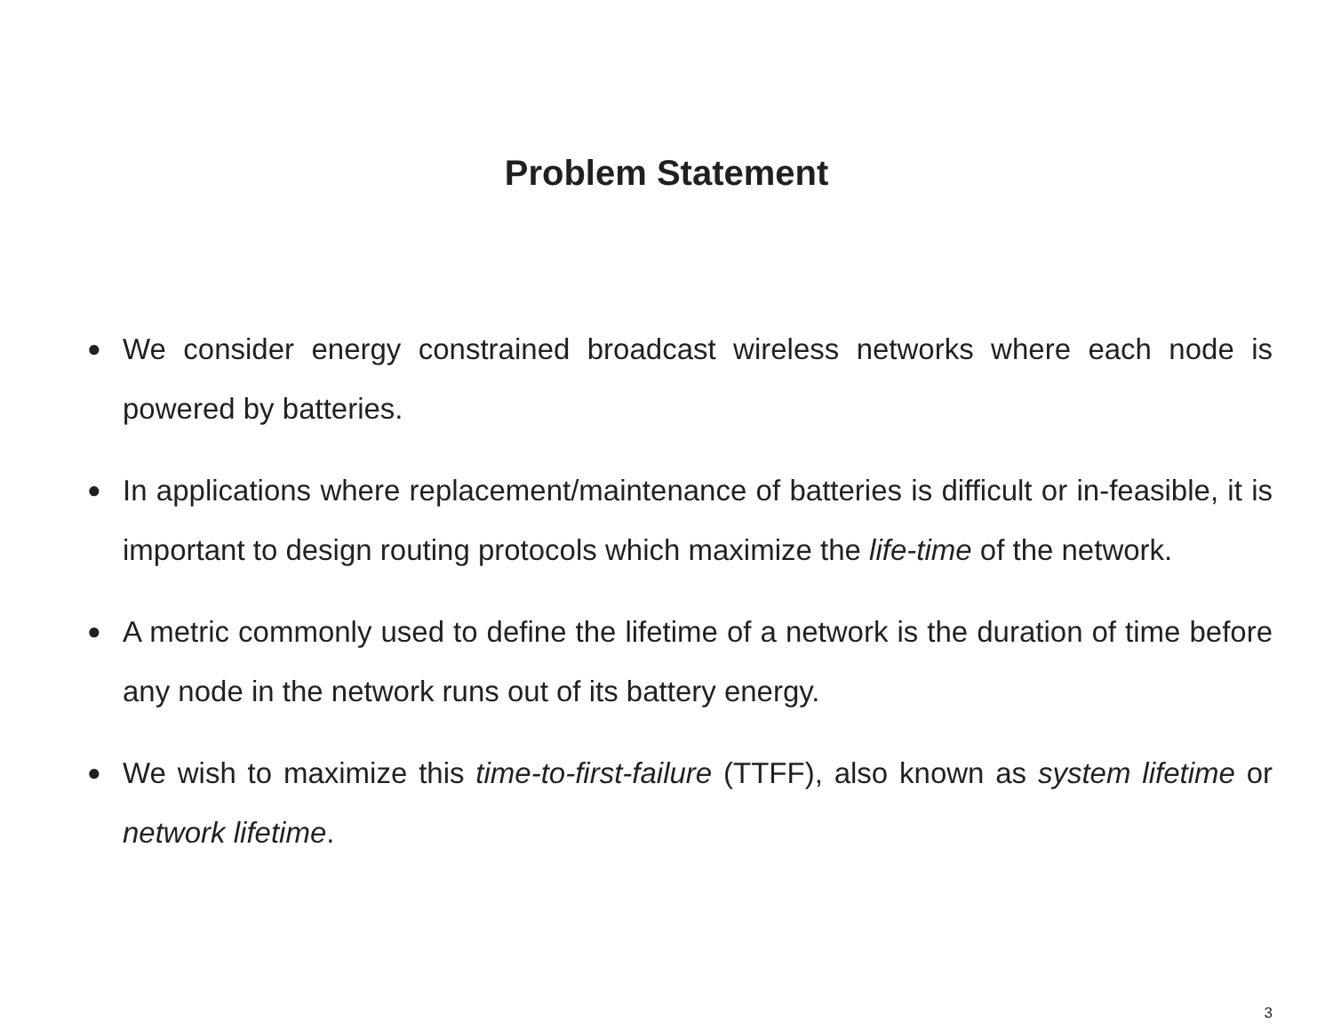Problem Statement
● We consider energy constrained broadcast wireless networks where each node is powered by batteries.
● In applications where replacement/maintenance of batteries is difficult or in-feasible, it is important to design routing protocols which maximize the life-time of the network.
● A metric commonly used to define the lifetime of a network is the duration of time before any node in the network runs out of its battery energy.
● We wish to maximize this time-to-first-failure (TTFF), also known as system lifetime or network lifetime.
3